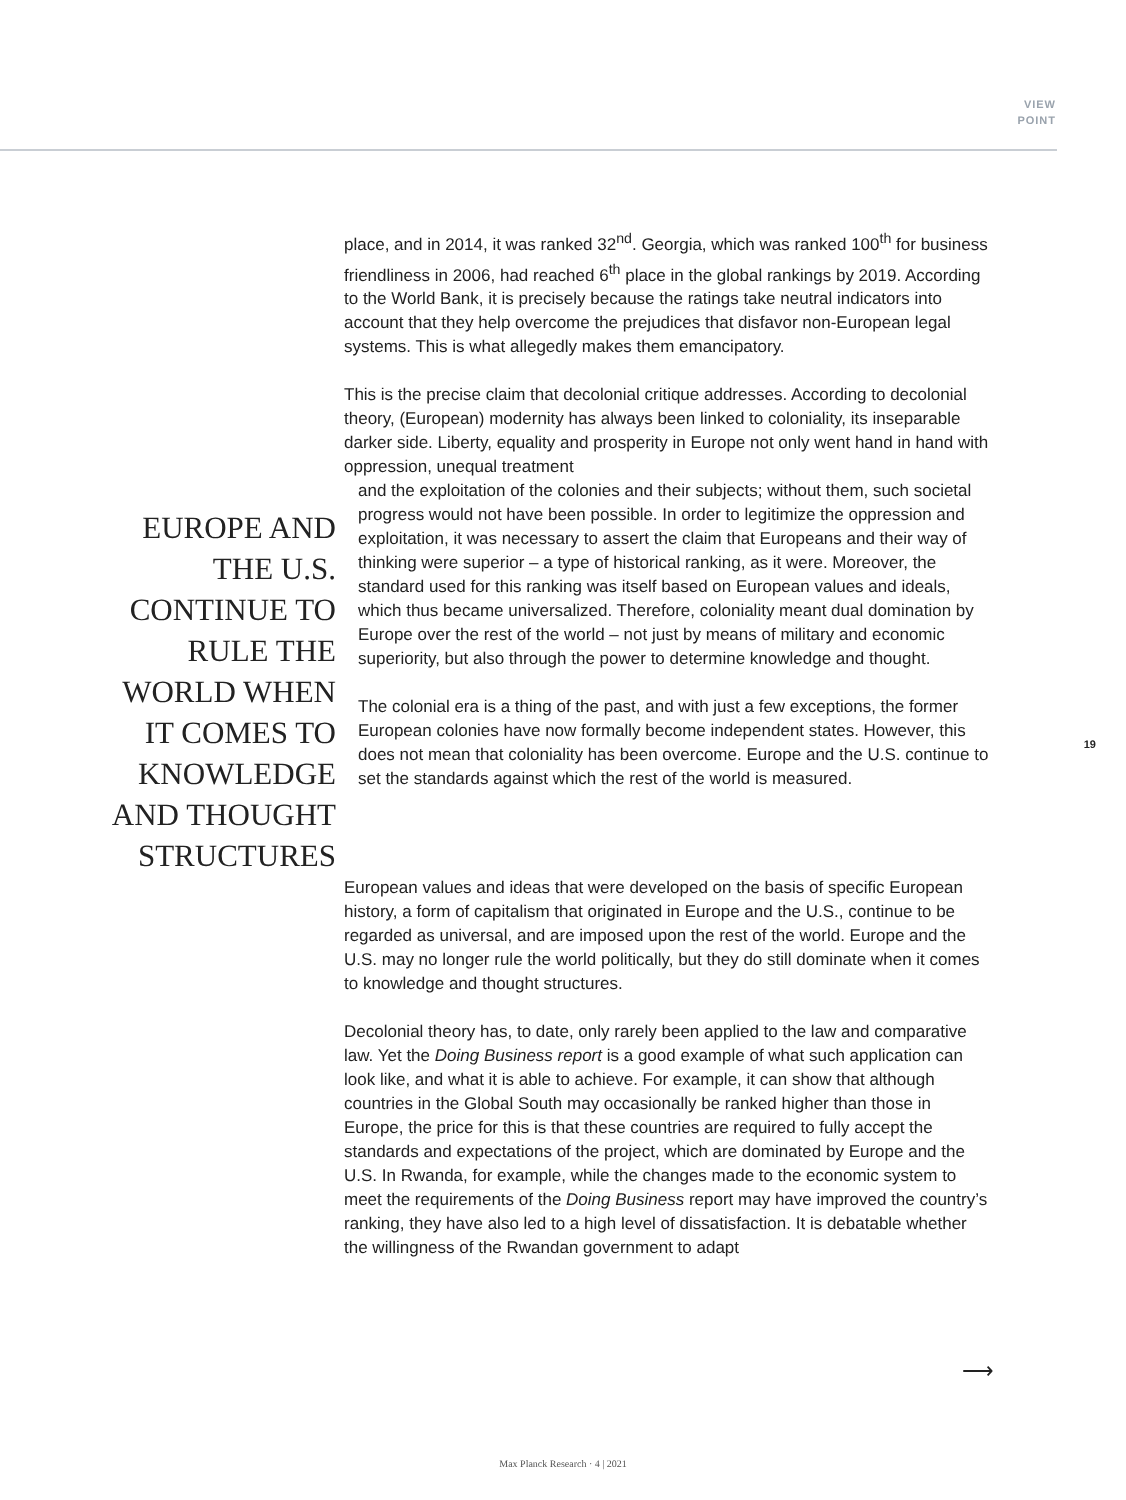VIEW
POINT
place, and in 2014, it was ranked 32<sup>nd</sup>. Georgia, which was ranked 100<sup>th</sup> for business friendliness in 2006, had reached 6<sup>th</sup> place in the global rankings by 2019. According to the World Bank, it is precisely because the ratings take neutral indicators into account that they help overcome the prejudices that disfavor non-European legal systems. This is what allegedly makes them emancipatory.
This is the precise claim that decolonial critique addresses. According to decolonial theory, (European) modernity has always been linked to coloniality, its inseparable darker side. Liberty, equality and prosperity in Europe not only went hand in hand with oppression, unequal treatment
EUROPE AND THE U.S. CONTINUE TO RULE THE WORLD WHEN IT COMES TO KNOWLEDGE AND THOUGHT STRUCTURES
and the exploitation of the colonies and their subjects; without them, such societal progress would not have been possible. In order to legitimize the oppression and exploitation, it was necessary to assert the claim that Europeans and their way of thinking were superior – a type of historical ranking, as it were. Moreover, the standard used for this ranking was itself based on European values and ideals, which thus became universalized. Therefore, coloniality meant dual domination by Europe over the rest of the world – not just by means of military and economic superiority, but also through the power to determine knowledge and thought.
The colonial era is a thing of the past, and with just a few exceptions, the former European colonies have now formally become independent states. However, this does not mean that coloniality has been overcome. Europe and the U.S. continue to set the standards against which the rest of the world is measured.
European values and ideas that were developed on the basis of specific European history, a form of capitalism that originated in Europe and the U.S., continue to be regarded as universal, and are imposed upon the rest of the world. Europe and the U.S. may no longer rule the world politically, but they do still dominate when it comes to knowledge and thought structures.
Decolonial theory has, to date, only rarely been applied to the law and comparative law. Yet the Doing Business report is a good example of what such application can look like, and what it is able to achieve. For example, it can show that although countries in the Global South may occasionally be ranked higher than those in Europe, the price for this is that these countries are required to fully accept the standards and expectations of the project, which are dominated by Europe and the U.S. In Rwanda, for example, while the changes made to the economic system to meet the requirements of the Doing Business report may have improved the country’s ranking, they have also led to a high level of dissatisfaction. It is debatable whether the willingness of the Rwandan government to adapt
⟶
19
Max Planck Research · 4 | 2021